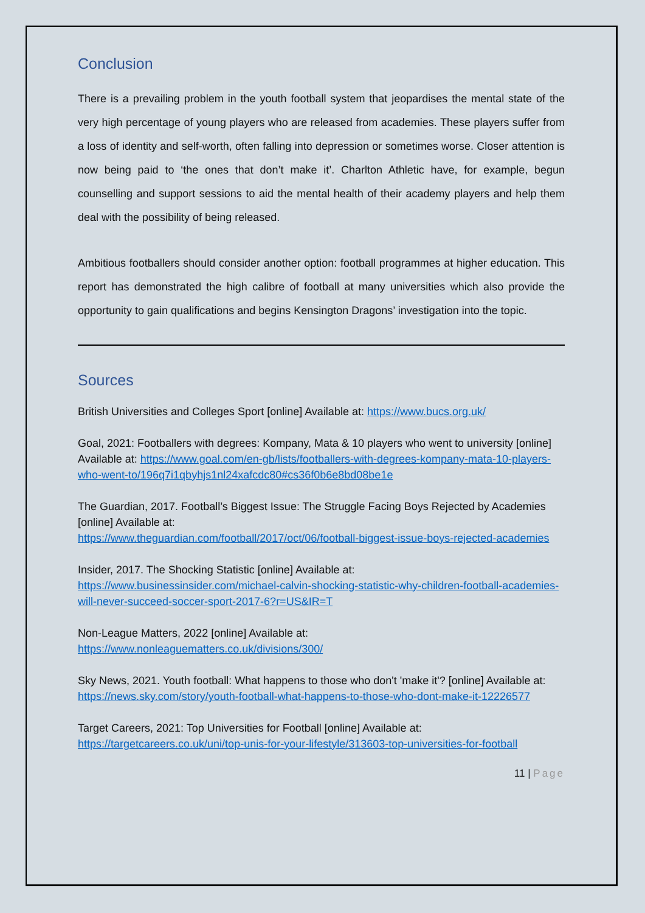Conclusion
There is a prevailing problem in the youth football system that jeopardises the mental state of the very high percentage of young players who are released from academies. These players suffer from a loss of identity and self-worth, often falling into depression or sometimes worse. Closer attention is now being paid to ‘the ones that don’t make it’. Charlton Athletic have, for example, begun counselling and support sessions to aid the mental health of their academy players and help them deal with the possibility of being released.
Ambitious footballers should consider another option: football programmes at higher education. This report has demonstrated the high calibre of football at many universities which also provide the opportunity to gain qualifications and begins Kensington Dragons’ investigation into the topic.
Sources
British Universities and Colleges Sport [online] Available at: https://www.bucs.org.uk/
Goal, 2021: Footballers with degrees: Kompany, Mata & 10 players who went to university [online] Available at: https://www.goal.com/en-gb/lists/footballers-with-degrees-kompany-mata-10-players-who-went-to/196q7i1qbyhjs1nl24xafcdc80#cs36f0b6e8bd08be1e
The Guardian, 2017. Football’s Biggest Issue: The Struggle Facing Boys Rejected by Academies [online] Available at:
https://www.theguardian.com/football/2017/oct/06/football-biggest-issue-boys-rejected-academies
Insider, 2017. The Shocking Statistic [online] Available at:
https://www.businessinsider.com/michael-calvin-shocking-statistic-why-children-football-academies-will-never-succeed-soccer-sport-2017-6?r=US&IR=T
Non-League Matters, 2022 [online] Available at:
https://www.nonleaguematters.co.uk/divisions/300/
Sky News, 2021. Youth football: What happens to those who don't 'make it'? [online] Available at: https://news.sky.com/story/youth-football-what-happens-to-those-who-dont-make-it-12226577
Target Careers, 2021: Top Universities for Football [online] Available at:
https://targetcareers.co.uk/uni/top-unis-for-your-lifestyle/313603-top-universities-for-football
11 | Page